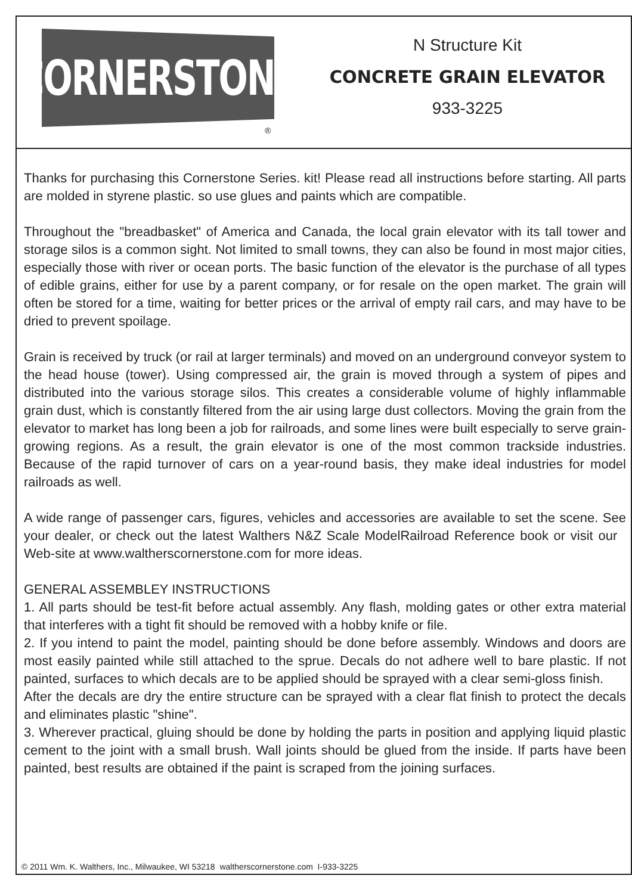CORNERSTONE
®
N Structure Kit
CONCRETE GRAIN ELEVATOR
933-3225
Thanks for purchasing this Cornerstone Series. kit! Please read all instructions before starting. All parts are molded in styrene plastic. so use glues and paints which are compatible.
Throughout the "breadbasket" of America and Canada, the local grain elevator with its tall tower and storage silos is a common sight. Not limited to small towns, they can also be found in most major cities, especially those with river or ocean ports. The basic function of the elevator is the purchase of all types of edible grains, either for use by a parent company, or for resale on the open market. The grain will often be stored for a time, waiting for better prices or the arrival of empty rail cars, and may have to be dried to prevent spoilage.
Grain is received by truck (or rail at larger terminals) and moved on an underground conveyor system to the head house (tower). Using compressed air, the grain is moved through a system of pipes and distributed into the various storage silos. This creates a considerable volume of highly inflammable grain dust, which is constantly filtered from the air using large dust collectors. Moving the grain from the elevator to market has long been a job for railroads, and some lines were built especially to serve grain-growing regions. As a result, the grain elevator is one of the most common trackside industries. Because of the rapid turnover of cars on a year-round basis, they make ideal industries for model railroads as well.
A wide range of passenger cars, figures, vehicles and accessories are available to set the scene. See your dealer, or check out the latest Walthers N&Z Scale ModelRailroad Reference book or visit our Web-site at www.waltherscornerstone.com for more ideas.
GENERAL ASSEMBLEY INSTRUCTIONS
1. All parts should be test-fit before actual assembly. Any flash, molding gates or other extra material that interferes with a tight fit should be removed with a hobby knife or file.
2. If you intend to paint the model, painting should be done before assembly. Windows and doors are most easily painted while still attached to the sprue. Decals do not adhere well to bare plastic. If not painted, surfaces to which decals are to be applied should be sprayed with a clear semi-gloss finish.
After the decals are dry the entire structure can be sprayed with a clear flat finish to protect the decals and eliminates plastic "shine".
3. Wherever practical, gluing should be done by holding the parts in position and applying liquid plastic cement to the joint with a small brush. Wall joints should be glued from the inside. If parts have been painted, best results are obtained if the paint is scraped from the joining surfaces.
© 2011 Wm. K. Walthers, Inc., Milwaukee, WI 53218 waltherscornerstone.com I-933-3225